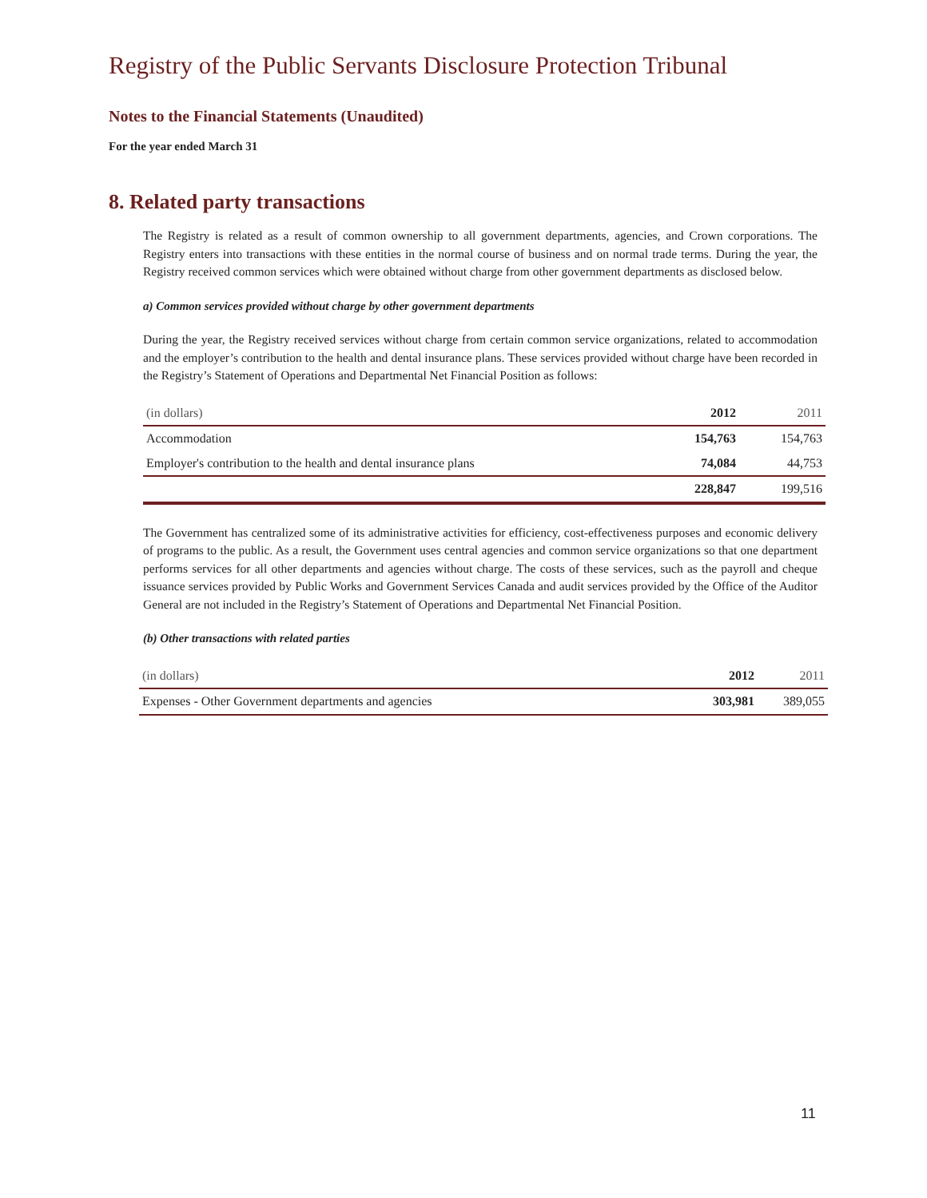Registry of the Public Servants Disclosure Protection Tribunal
Notes to the Financial Statements (Unaudited)
For the year ended March 31
8. Related party transactions
The Registry is related as a result of common ownership to all government departments, agencies, and Crown corporations. The Registry enters into transactions with these entities in the normal course of business and on normal trade terms. During the year, the Registry received common services which were obtained without charge from other government departments as disclosed below.
a) Common services provided without charge by other government departments
During the year, the Registry received services without charge from certain common service organizations, related to accommodation and the employer’s contribution to the health and dental insurance plans. These services provided without charge have been recorded in the Registry’s Statement of Operations and Departmental Net Financial Position as follows:
| (in dollars) | 2012 | 2011 |
| --- | --- | --- |
| Accommodation | 154,763 | 154,763 |
| Employer's contribution to the health and dental insurance plans | 74,084 | 44,753 |
| | 228,847 | 199,516 |
The Government has centralized some of its administrative activities for efficiency, cost-effectiveness purposes and economic delivery of programs to the public. As a result, the Government uses central agencies and common service organizations so that one department performs services for all other departments and agencies without charge. The costs of these services, such as the payroll and cheque issuance services provided by Public Works and Government Services Canada and audit services provided by the Office of the Auditor General are not included in the Registry’s Statement of Operations and Departmental Net Financial Position.
(b) Other transactions with related parties
| (in dollars) | 2012 | 2011 |
| --- | --- | --- |
| Expenses - Other Government departments and agencies | 303,981 | 389,055 |
11